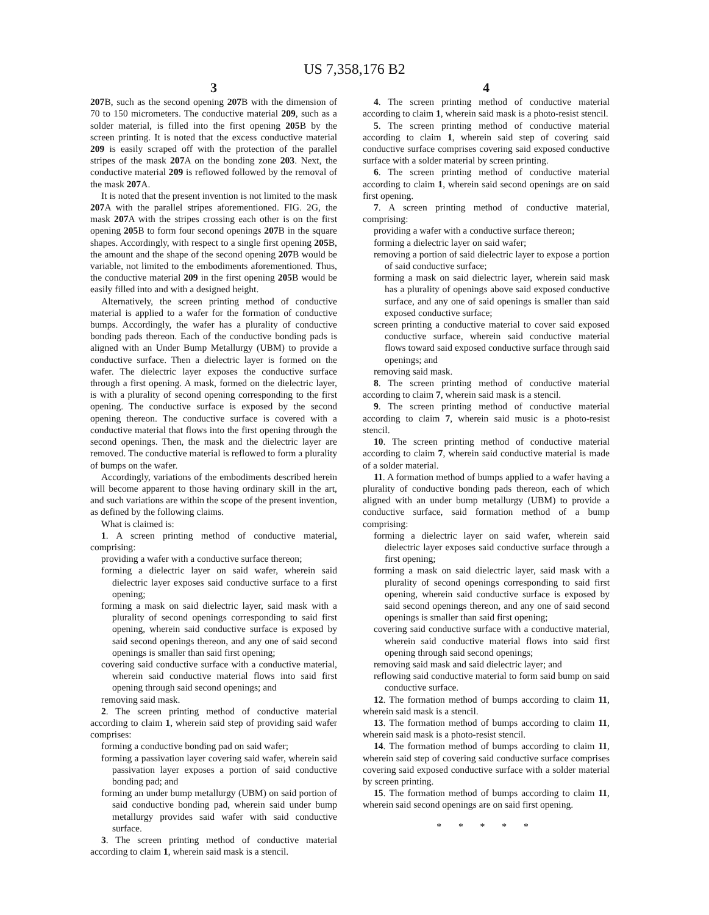US 7,358,176 B2
3
207 B, such as the second opening 207 B with the dimension of 70 to 150 micrometers. The conductive material 209, such as a solder material, is filled into the first opening 205 B by the screen printing. It is noted that the excess conductive material 209 is easily scraped off with the protection of the parallel stripes of the mask 207 A on the bonding zone 203. Next, the conductive material 209 is reflowed followed by the removal of the mask 207 A.
It is noted that the present invention is not limited to the mask 207 A with the parallel stripes aforementioned. FIG. 2G, the mask 207 A with the stripes crossing each other is on the first opening 205 B to form four second openings 207 B in the square shapes. Accordingly, with respect to a single first opening 205 B, the amount and the shape of the second opening 207 B would be variable, not limited to the embodiments aforementioned. Thus, the conductive material 209 in the first opening 205 B would be easily filled into and with a designed height.
Alternatively, the screen printing method of conductive material is applied to a wafer for the formation of conductive bumps. Accordingly, the wafer has a plurality of conductive bonding pads thereon. Each of the conductive bonding pads is aligned with an Under Bump Metallurgy (UBM) to provide a conductive surface. Then a dielectric layer is formed on the wafer. The dielectric layer exposes the conductive surface through a first opening. A mask, formed on the dielectric layer, is with a plurality of second opening corresponding to the first opening. The conductive surface is exposed by the second opening thereon. The conductive surface is covered with a conductive material that flows into the first opening through the second openings. Then, the mask and the dielectric layer are removed. The conductive material is reflowed to form a plurality of bumps on the wafer.
Accordingly, variations of the embodiments described herein will become apparent to those having ordinary skill in the art, and such variations are within the scope of the present invention, as defined by the following claims.
What is claimed is:
1. A screen printing method of conductive material, comprising:
providing a wafer with a conductive surface thereon;
forming a dielectric layer on said wafer, wherein said dielectric layer exposes said conductive surface to a first opening;
forming a mask on said dielectric layer, said mask with a plurality of second openings corresponding to said first opening, wherein said conductive surface is exposed by said second openings thereon, and any one of said second openings is smaller than said first opening;
covering said conductive surface with a conductive material, wherein said conductive material flows into said first opening through said second openings; and
removing said mask.
2. The screen printing method of conductive material according to claim 1, wherein said step of providing said wafer comprises:
forming a conductive bonding pad on said wafer;
forming a passivation layer covering said wafer, wherein said passivation layer exposes a portion of said conductive bonding pad; and
forming an under bump metallurgy (UBM) on said portion of said conductive bonding pad, wherein said under bump metallurgy provides said wafer with said conductive surface.
3. The screen printing method of conductive material according to claim 1, wherein said mask is a stencil.
4
4. The screen printing method of conductive material according to claim 1, wherein said mask is a photo-resist stencil.
5. The screen printing method of conductive material according to claim 1, wherein said step of covering said conductive surface comprises covering said exposed conductive surface with a solder material by screen printing.
6. The screen printing method of conductive material according to claim 1, wherein said second openings are on said first opening.
7. A screen printing method of conductive material, comprising:
providing a wafer with a conductive surface thereon;
forming a dielectric layer on said wafer;
removing a portion of said dielectric layer to expose a portion of said conductive surface;
forming a mask on said dielectric layer, wherein said mask has a plurality of openings above said exposed conductive surface, and any one of said openings is smaller than said exposed conductive surface;
screen printing a conductive material to cover said exposed conductive surface, wherein said conductive material flows toward said exposed conductive surface through said openings; and
removing said mask.
8. The screen printing method of conductive material according to claim 7, wherein said mask is a stencil.
9. The screen printing method of conductive material according to claim 7, wherein said music is a photo-resist stencil.
10. The screen printing method of conductive material according to claim 7, wherein said conductive material is made of a solder material.
11. A formation method of bumps applied to a wafer having a plurality of conductive bonding pads thereon, each of which aligned with an under bump metallurgy (UBM) to provide a conductive surface, said formation method of a bump comprising:
forming a dielectric layer on said wafer, wherein said dielectric layer exposes said conductive surface through a first opening;
forming a mask on said dielectric layer, said mask with a plurality of second openings corresponding to said first opening, wherein said conductive surface is exposed by said second openings thereon, and any one of said second openings is smaller than said first opening;
covering said conductive surface with a conductive material, wherein said conductive material flows into said first opening through said second openings;
removing said mask and said dielectric layer; and
reflowing said conductive material to form said bump on said conductive surface.
12. The formation method of bumps according to claim 11, wherein said mask is a stencil.
13. The formation method of bumps according to claim 11, wherein said mask is a photo-resist stencil.
14. The formation method of bumps according to claim 11, wherein said step of covering said conductive surface comprises covering said exposed conductive surface with a solder material by screen printing.
15. The formation method of bumps according to claim 11, wherein said second openings are on said first opening.
* * * * *